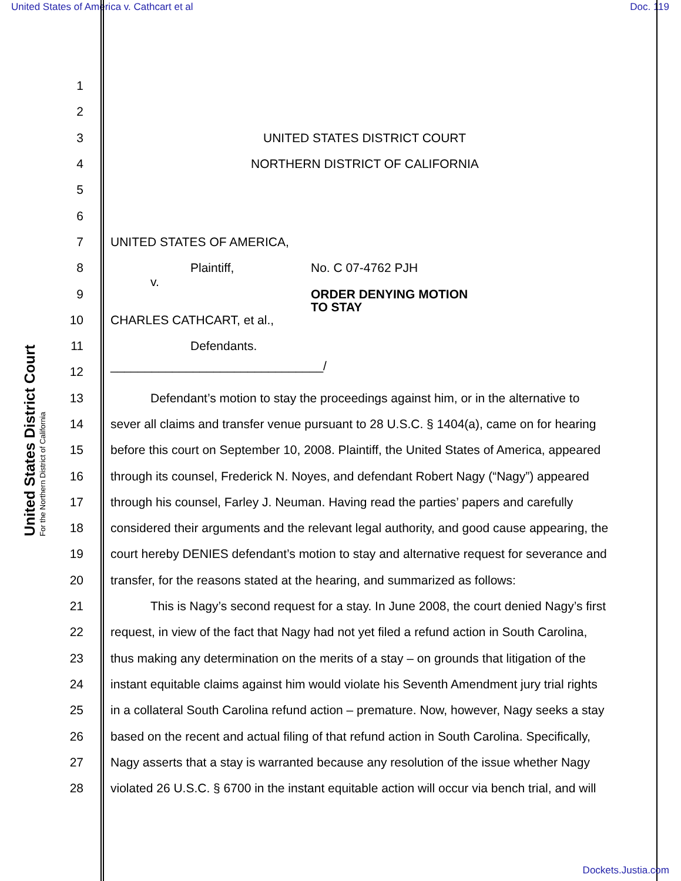United States of America v. Cathcart et al Doc. 119
United States District Court
For the Northern District of California
1
2
3 UNITED STATES DISTRICT COURT
4 NORTHERN DISTRICT OF CALIFORNIA
5
6
7 UNITED STATES OF AMERICA,
8 Plaintiff, No. C 07-4762 PJH
9 v. ORDER DENYING MOTION
TO STAY
10 CHARLES CATHCART, et al.,
11 Defendants.
12 _______________________________/
13 Defendant’s motion to stay the proceedings against him, or in the alternative to
14 sever all claims and transfer venue pursuant to 28 U.S.C. § 1404(a), came on for hearing
15 before this court on September 10, 2008. Plaintiff, the United States of America, appeared
16 through its counsel, Frederick N. Noyes, and defendant Robert Nagy (“Nagy”) appeared
17 through his counsel, Farley J. Neuman. Having read the parties’ papers and carefully
18 considered their arguments and the relevant legal authority, and good cause appearing, the
19 court hereby DENIES defendant’s motion to stay and alternative request for severance and
20 transfer, for the reasons stated at the hearing, and summarized as follows:
21 This is Nagy’s second request for a stay. In June 2008, the court denied Nagy’s first
22 request, in view of the fact that Nagy had not yet filed a refund action in South Carolina,
23 thus making any determination on the merits of a stay – on grounds that litigation of the
24 instant equitable claims against him would violate his Seventh Amendment jury trial rights
25 in a collateral South Carolina refund action – premature. Now, however, Nagy seeks a stay
26 based on the recent and actual filing of that refund action in South Carolina. Specifically,
27 Nagy asserts that a stay is warranted because any resolution of the issue whether Nagy
28 violated 26 U.S.C. § 6700 in the instant equitable action will occur via bench trial, and will
Dockets.Justia.com